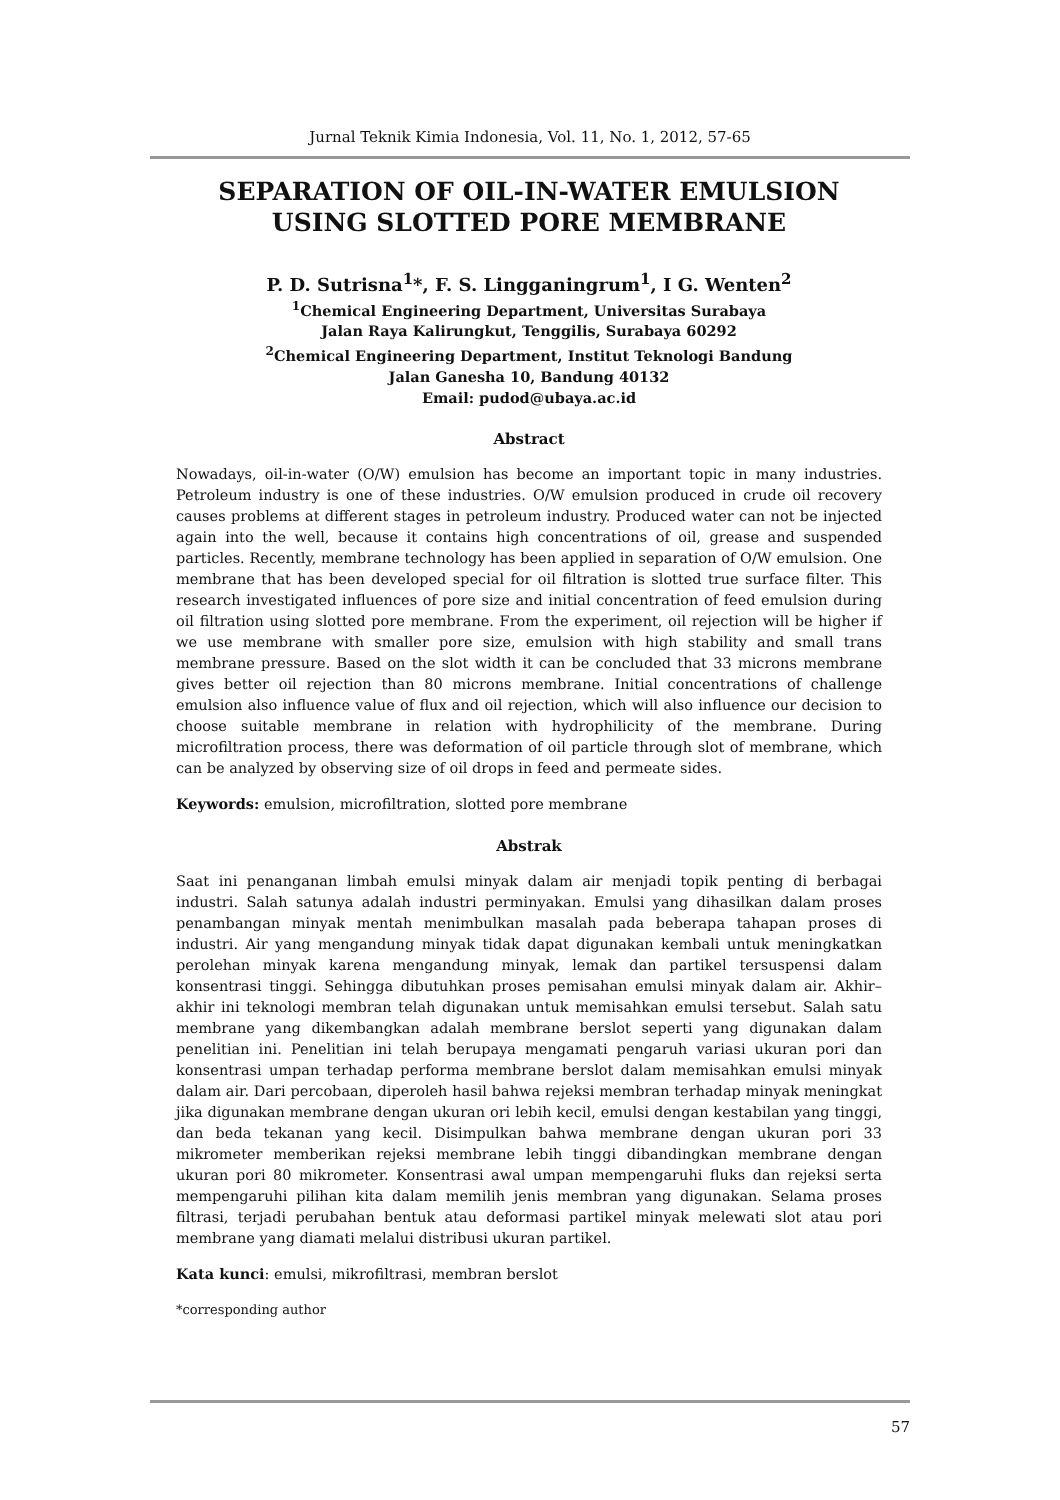Jurnal Teknik Kimia Indonesia, Vol. 11, No. 1, 2012, 57-65
SEPARATION OF OIL-IN-WATER EMULSION USING SLOTTED PORE MEMBRANE
P. D. Sutrisna<sup>1</sup>*, F. S. Lingganingrum<sup>1</sup>, I G. Wenten<sup>2</sup>
<sup>1</sup> Chemical Engineering Department, Universitas Surabaya
Jalan Raya Kalirungkut, Tenggilis, Surabaya 60292
<sup>2</sup> Chemical Engineering Department, Institut Teknologi Bandung
Jalan Ganesha 10, Bandung 40132
Email: pudod@ubaya.ac.id
Abstract
Nowadays, oil-in-water (O/W) emulsion has become an important topic in many industries. Petroleum industry is one of these industries. O/W emulsion produced in crude oil recovery causes problems at different stages in petroleum industry. Produced water can not be injected again into the well, because it contains high concentrations of oil, grease and suspended particles. Recently, membrane technology has been applied in separation of O/W emulsion. One membrane that has been developed special for oil filtration is slotted true surface filter. This research investigated influences of pore size and initial concentration of feed emulsion during oil filtration using slotted pore membrane. From the experiment, oil rejection will be higher if we use membrane with smaller pore size, emulsion with high stability and small trans membrane pressure. Based on the slot width it can be concluded that 33 microns membrane gives better oil rejection than 80 microns membrane. Initial concentrations of challenge emulsion also influence value of flux and oil rejection, which will also influence our decision to choose suitable membrane in relation with hydrophilicity of the membrane. During microfiltration process, there was deformation of oil particle through slot of membrane, which can be analyzed by observing size of oil drops in feed and permeate sides.
Keywords: emulsion, microfiltration, slotted pore membrane
Abstrak
Saat ini penanganan limbah emulsi minyak dalam air menjadi topik penting di berbagai industri. Salah satunya adalah industri perminyakan. Emulsi yang dihasilkan dalam proses penambangan minyak mentah menimbulkan masalah pada beberapa tahapan proses di industri. Air yang mengandung minyak tidak dapat digunakan kembali untuk meningkatkan perolehan minyak karena mengandung minyak, lemak dan partikel tersuspensi dalam konsentrasi tinggi. Sehingga dibutuhkan proses pemisahan emulsi minyak dalam air. Akhir–akhir ini teknologi membran telah digunakan untuk memisahkan emulsi tersebut. Salah satu membrane yang dikembangkan adalah membrane berslot seperti yang digunakan dalam penelitian ini. Penelitian ini telah berupaya mengamati pengaruh variasi ukuran pori dan konsentrasi umpan terhadap performa membrane berslot dalam memisahkan emulsi minyak dalam air. Dari percobaan, diperoleh hasil bahwa rejeksi membran terhadap minyak meningkat jika digunakan membrane dengan ukuran ori lebih kecil, emulsi dengan kestabilan yang tinggi, dan beda tekanan yang kecil. Disimpulkan bahwa membrane dengan ukuran pori 33 mikrometer memberikan rejeksi membrane lebih tinggi dibandingkan membrane dengan ukuran pori 80 mikrometer. Konsentrasi awal umpan mempengaruhi fluks dan rejeksi serta mempengaruhi pilihan kita dalam memilih jenis membran yang digunakan. Selama proses filtrasi, terjadi perubahan bentuk atau deformasi partikel minyak melewati slot atau pori membrane yang diamati melalui distribusi ukuran partikel.
Kata kunci: emulsi, mikrofiltrasi, membran berslot
*corresponding author
57